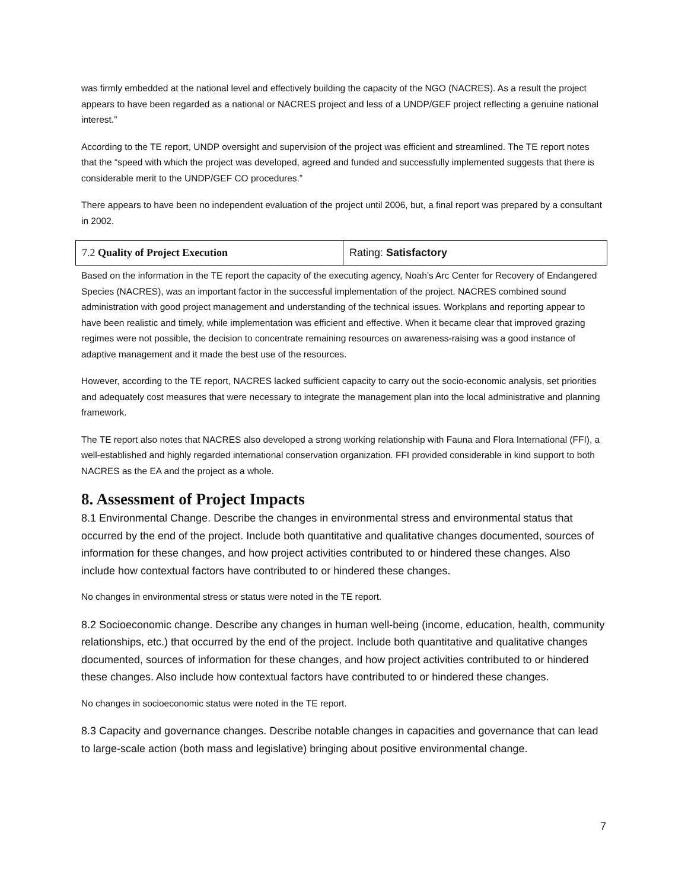was firmly embedded at the national level and effectively building the capacity of the NGO (NACRES). As a result the project appears to have been regarded as a national or NACRES project and less of a UNDP/GEF project reflecting a genuine national interest.”
According to the TE report, UNDP oversight and supervision of the project was efficient and streamlined. The TE report notes that the “speed with which the project was developed, agreed and funded and successfully implemented suggests that there is considerable merit to the UNDP/GEF CO procedures.”
There appears to have been no independent evaluation of the project until 2006, but, a final report was prepared by a consultant in 2002.
| 7.2 Quality of Project Execution | Rating: Satisfactory |
Based on the information in the TE report the capacity of the executing agency, Noah’s Arc Center for Recovery of Endangered Species (NACRES), was an important factor in the successful implementation of the project. NACRES combined sound administration with good project management and understanding of the technical issues. Workplans and reporting appear to have been realistic and timely, while implementation was efficient and effective. When it became clear that improved grazing regimes were not possible, the decision to concentrate remaining resources on awareness-raising was a good instance of adaptive management and it made the best use of the resources.
However, according to the TE report, NACRES lacked sufficient capacity to carry out the socio-economic analysis, set priorities and adequately cost measures that were necessary to integrate the management plan into the local administrative and planning framework.
The TE report also notes that NACRES also developed a strong working relationship with Fauna and Flora International (FFI), a well-established and highly regarded international conservation organization. FFI provided considerable in kind support to both NACRES as the EA and the project as a whole.
8. Assessment of Project Impacts
8.1 Environmental Change. Describe the changes in environmental stress and environmental status that occurred by the end of the project. Include both quantitative and qualitative changes documented, sources of information for these changes, and how project activities contributed to or hindered these changes. Also include how contextual factors have contributed to or hindered these changes.
No changes in environmental stress or status were noted in the TE report.
8.2 Socioeconomic change. Describe any changes in human well-being (income, education, health, community relationships, etc.) that occurred by the end of the project. Include both quantitative and qualitative changes documented, sources of information for these changes, and how project activities contributed to or hindered these changes. Also include how contextual factors have contributed to or hindered these changes.
No changes in socioeconomic status were noted in the TE report.
8.3 Capacity and governance changes. Describe notable changes in capacities and governance that can lead to large-scale action (both mass and legislative) bringing about positive environmental change.
7